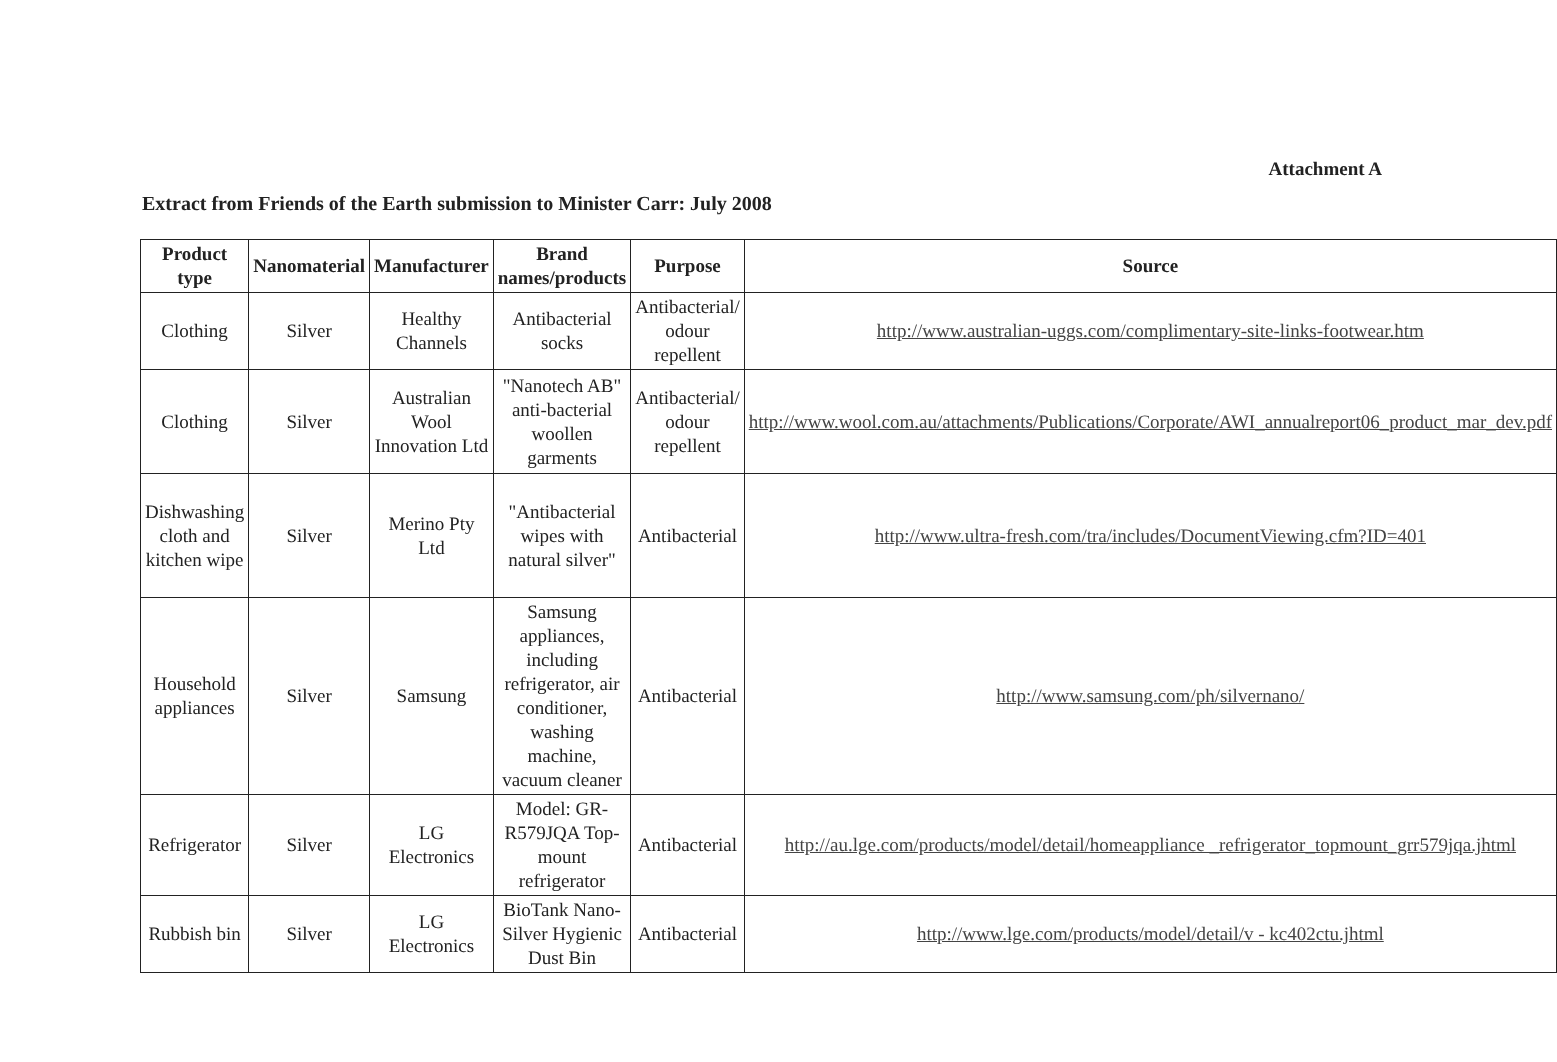Attachment A
Extract from Friends of the Earth submission to Minister Carr: July 2008
| Product type | Nanomaterial | Manufacturer | Brand names/products | Purpose | Source |
| --- | --- | --- | --- | --- | --- |
| Clothing | Silver | Healthy Channels | Antibacterial socks | Antibacterial/ odour repellent | http://www.australian-uggs.com/complimentary-site-links-footwear.htm |
| Clothing | Silver | Australian Wool Innovation Ltd | "Nanotech AB" anti-bacterial woollen garments | Antibacterial/ odour repellent | http://www.wool.com.au/attachments/Publications/Corporate/AWI_annualreport06_product_mar_dev.pdf |
| Dishwashing cloth and kitchen wipe | Silver | Merino Pty Ltd | "Antibacterial wipes with natural silver" | Antibacterial | http://www.ultra-fresh.com/tra/includes/DocumentViewing.cfm?ID=401 |
| Household appliances | Silver | Samsung | Samsung appliances, including refrigerator, air conditioner, washing machine, vacuum cleaner | Antibacterial | http://www.samsung.com/ph/silvernano/ |
| Refrigerator | Silver | LG Electronics | Model: GR-R579JQA Top-mount refrigerator | Antibacterial | http://au.lge.com/products/model/detail/homeappliance _refrigerator_topmount_grr579jqa.jhtml |
| Rubbish bin | Silver | LG Electronics | BioTank Nano-Silver Hygienic Dust Bin | Antibacterial | http://www.lge.com/products/model/detail/v - kc402ctu.jhtml |